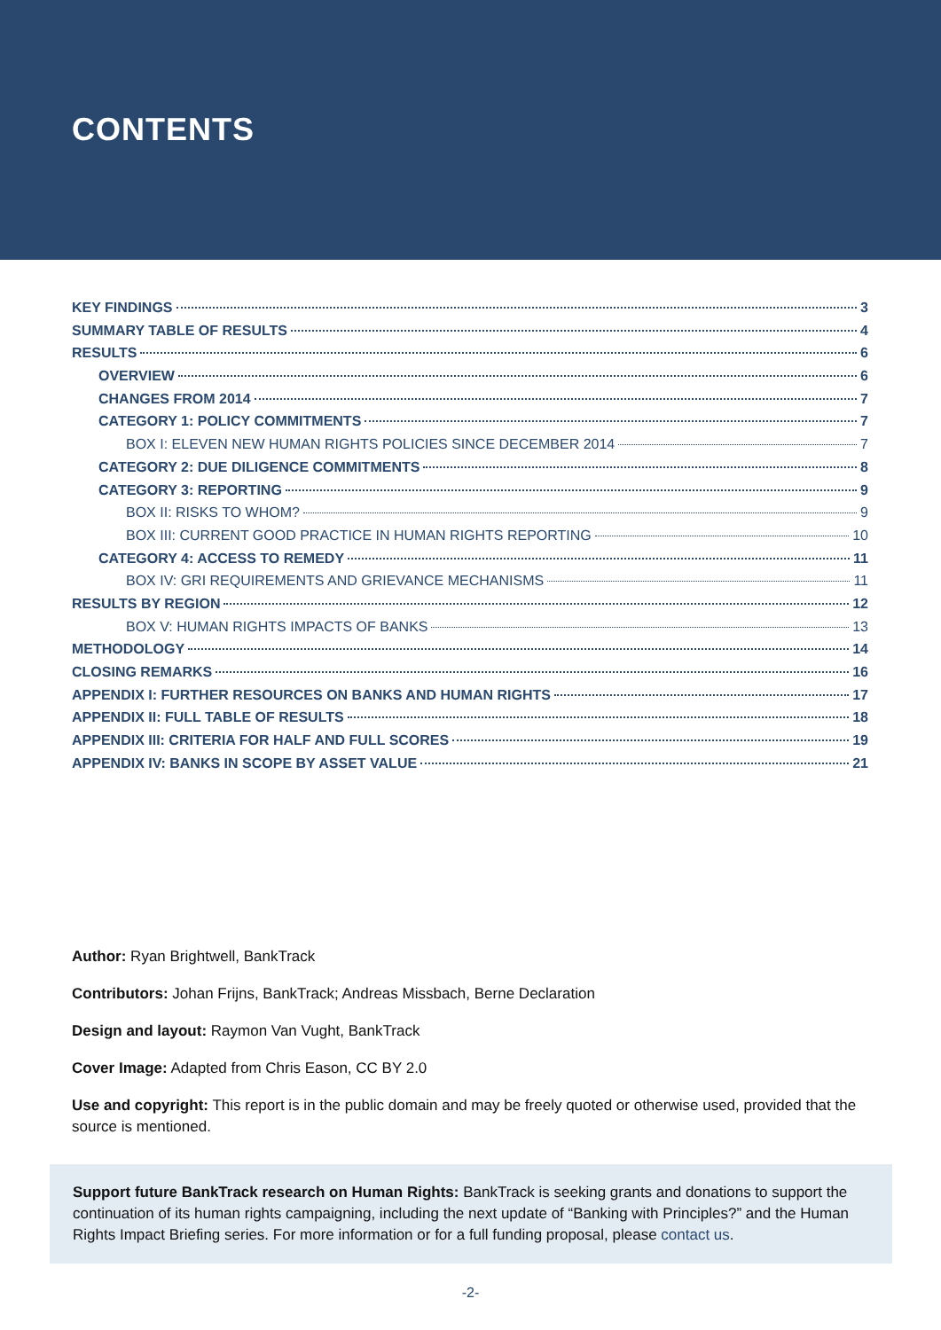CONTENTS
KEY FINDINGS 3
SUMMARY TABLE OF RESULTS 4
RESULTS 6
OVERVIEW 6
CHANGES FROM 2014 7
CATEGORY 1: POLICY COMMITMENTS 7
BOX I: ELEVEN NEW HUMAN RIGHTS POLICIES SINCE DECEMBER 2014 7
CATEGORY 2: DUE DILIGENCE COMMITMENTS 8
CATEGORY 3: REPORTING 9
BOX II: RISKS TO WHOM? 9
BOX III: CURRENT GOOD PRACTICE IN HUMAN RIGHTS REPORTING 10
CATEGORY 4: ACCESS TO REMEDY 11
BOX IV: GRI REQUIREMENTS AND GRIEVANCE MECHANISMS 11
RESULTS BY REGION 12
BOX V: HUMAN RIGHTS IMPACTS OF BANKS 13
METHODOLOGY 14
CLOSING REMARKS 16
APPENDIX I: FURTHER RESOURCES ON BANKS AND HUMAN RIGHTS 17
APPENDIX II: FULL TABLE OF RESULTS 18
APPENDIX III: CRITERIA FOR HALF AND FULL SCORES 19
APPENDIX IV: BANKS IN SCOPE BY ASSET VALUE 21
Author: Ryan Brightwell, BankTrack
Contributors: Johan Frijns, BankTrack; Andreas Missbach, Berne Declaration
Design and layout: Raymon Van Vught, BankTrack
Cover Image: Adapted from Chris Eason, CC BY 2.0
Use and copyright: This report is in the public domain and may be freely quoted or otherwise used, provided that the source is mentioned.
Support future BankTrack research on Human Rights: BankTrack is seeking grants and donations to support the continuation of its human rights campaigning, including the next update of “Banking with Principles?” and the Human Rights Impact Briefing series. For more information or for a full funding proposal, please contact us.
-2-